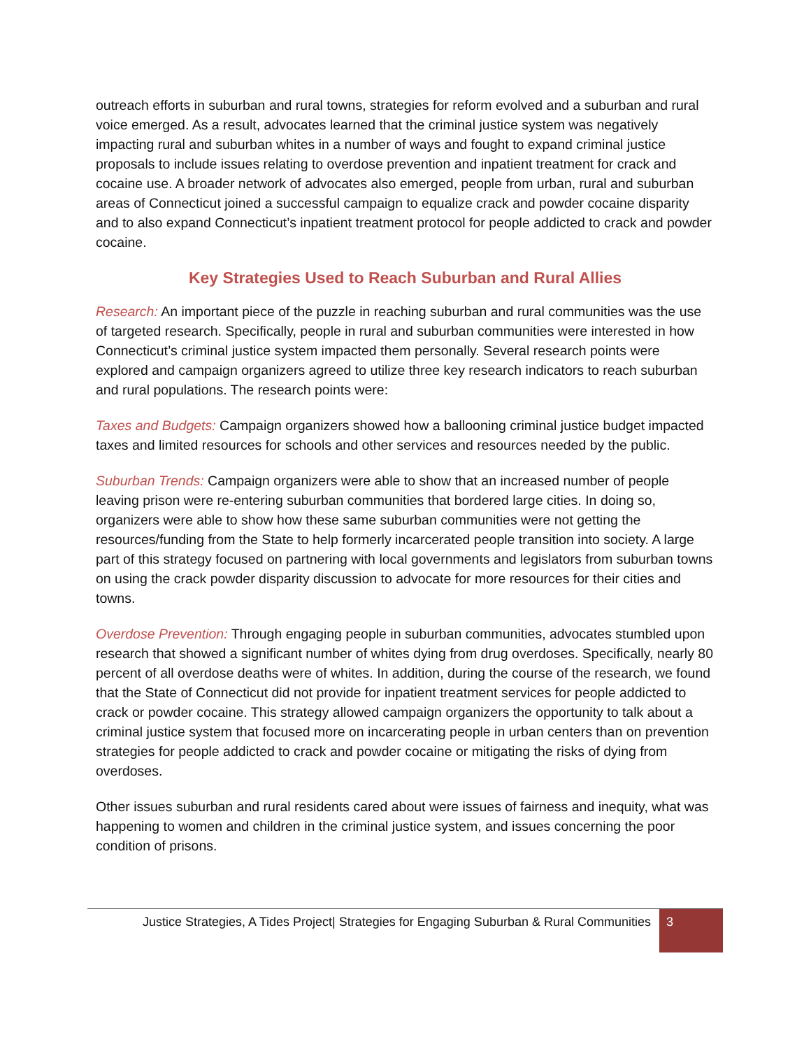outreach efforts in suburban and rural towns, strategies for reform evolved and a suburban and rural voice emerged. As a result, advocates learned that the criminal justice system was negatively impacting rural and suburban whites in a number of ways and fought to expand criminal justice proposals to include issues relating to overdose prevention and inpatient treatment for crack and cocaine use. A broader network of advocates also emerged, people from urban, rural and suburban areas of Connecticut joined a successful campaign to equalize crack and powder cocaine disparity and to also expand Connecticut’s inpatient treatment protocol for people addicted to crack and powder cocaine.
Key Strategies Used to Reach Suburban and Rural Allies
Research: An important piece of the puzzle in reaching suburban and rural communities was the use of targeted research. Specifically, people in rural and suburban communities were interested in how Connecticut’s criminal justice system impacted them personally. Several research points were explored and campaign organizers agreed to utilize three key research indicators to reach suburban and rural populations. The research points were:
Taxes and Budgets: Campaign organizers showed how a ballooning criminal justice budget impacted taxes and limited resources for schools and other services and resources needed by the public.
Suburban Trends: Campaign organizers were able to show that an increased number of people leaving prison were re-entering suburban communities that bordered large cities. In doing so, organizers were able to show how these same suburban communities were not getting the resources/funding from the State to help formerly incarcerated people transition into society. A large part of this strategy focused on partnering with local governments and legislators from suburban towns on using the crack powder disparity discussion to advocate for more resources for their cities and towns.
Overdose Prevention: Through engaging people in suburban communities, advocates stumbled upon research that showed a significant number of whites dying from drug overdoses. Specifically, nearly 80 percent of all overdose deaths were of whites. In addition, during the course of the research, we found that the State of Connecticut did not provide for inpatient treatment services for people addicted to crack or powder cocaine. This strategy allowed campaign organizers the opportunity to talk about a criminal justice system that focused more on incarcerating people in urban centers than on prevention strategies for people addicted to crack and powder cocaine or mitigating the risks of dying from overdoses.
Other issues suburban and rural residents cared about were issues of fairness and inequity, what was happening to women and children in the criminal justice system, and issues concerning the poor condition of prisons.
Justice Strategies, A Tides Project| Strategies for Engaging Suburban & Rural Communities
3